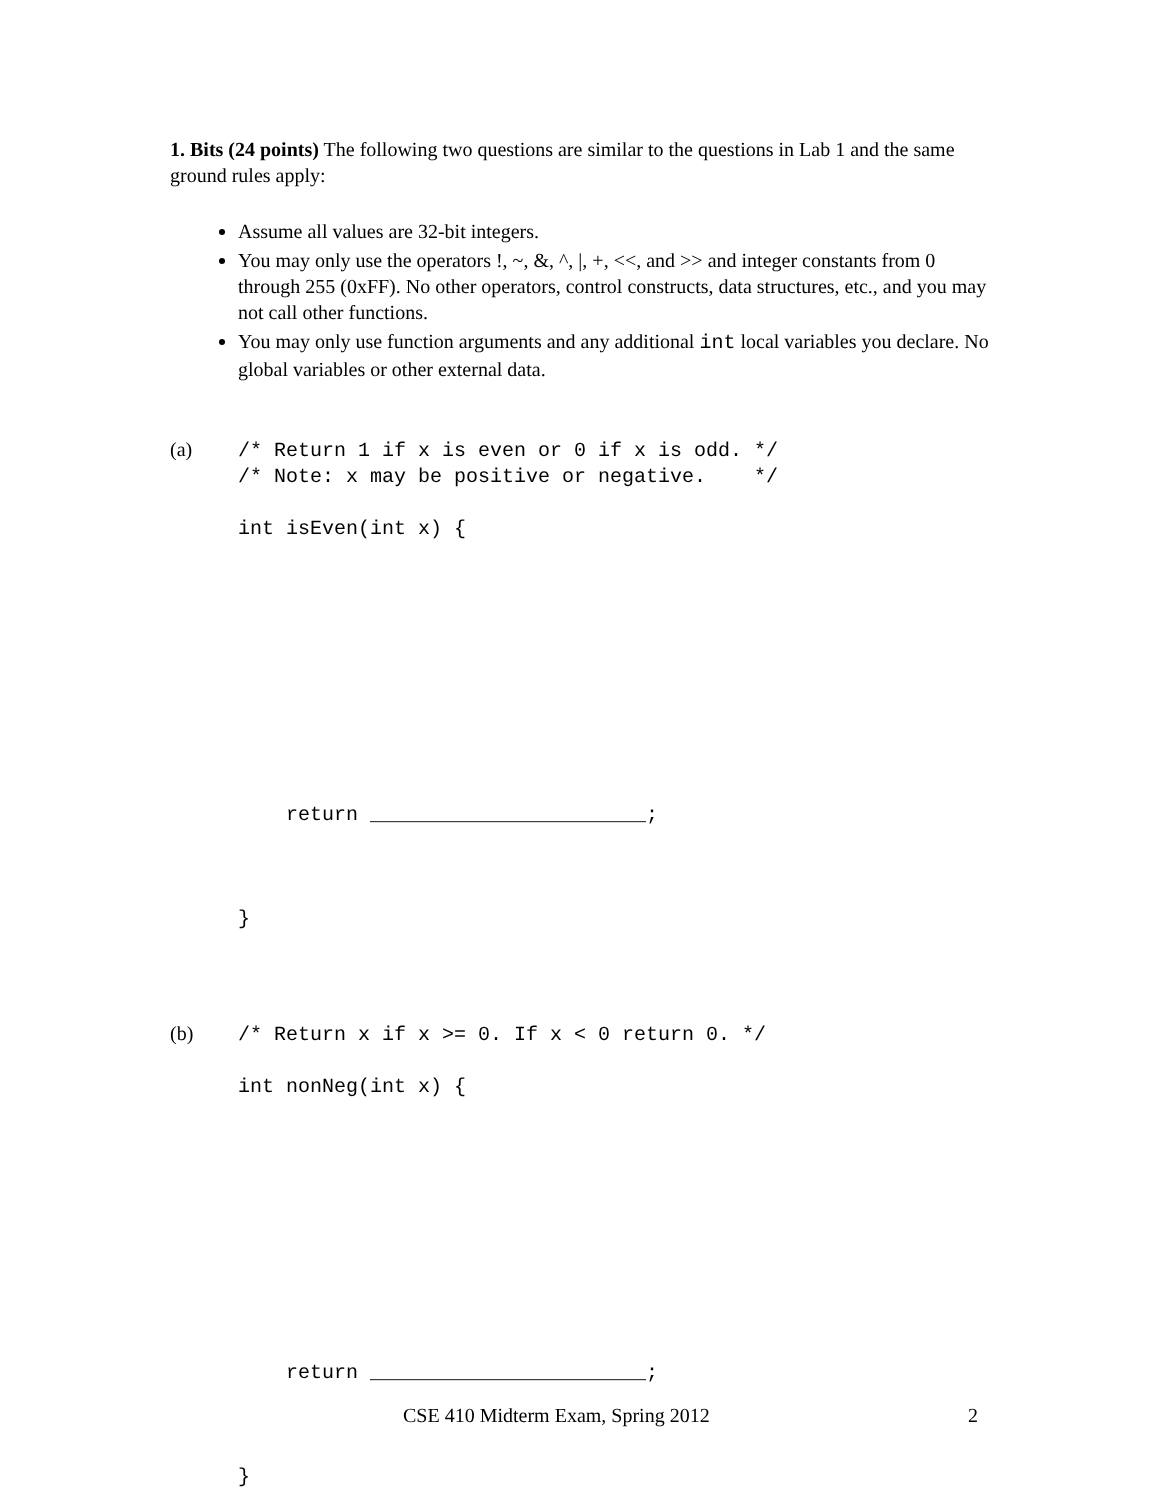1. Bits (24 points) The following two questions are similar to the questions in Lab 1 and the same ground rules apply:
Assume all values are 32-bit integers.
You may only use the operators !, ~, &, ^, |, +, <<, and >> and integer constants from 0 through 255 (0xFF). No other operators, control constructs, data structures, etc., and you may not call other functions.
You may only use function arguments and any additional int local variables you declare. No global variables or other external data.
(a)
/* Return 1 if x is even or 0 if x is odd. */
/* Note: x may be positive or negative.    */

int isEven(int x) {










    return _______________________;



}
(b)
/* Return x if x >= 0. If x < 0 return 0. */

int nonNeg(int x) {










    return _______________________;



}
CSE 410 Midterm Exam, Spring 2012 2